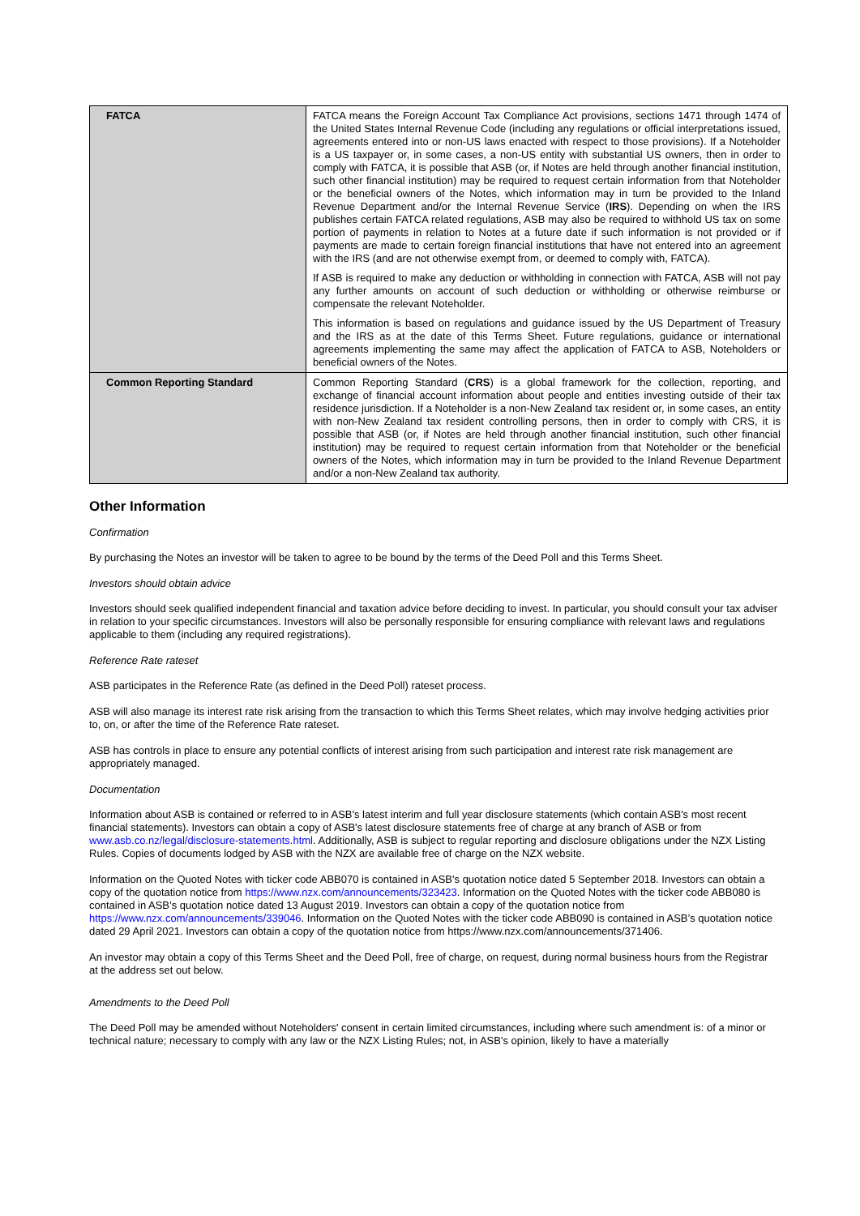| FATCA | FATCA means the Foreign Account Tax Compliance Act provisions, sections 1471 through 1474 of the United States Internal Revenue Code (including any regulations or official interpretations issued, agreements entered into or non-US laws enacted with respect to those provisions). If a Noteholder is a US taxpayer or, in some cases, a non-US entity with substantial US owners, then in order to comply with FATCA, it is possible that ASB (or, if Notes are held through another financial institution, such other financial institution) may be required to request certain information from that Noteholder or the beneficial owners of the Notes, which information may in turn be provided to the Inland Revenue Department and/or the Internal Revenue Service ( IRS ). Depending on when the IRS publishes certain FATCA related regulations, ASB may also be required to withhold US tax on some portion of payments in relation to Notes at a future date if such information is not provided or if payments are made to certain foreign financial institutions that have not entered into an agreement with the IRS (and are not otherwise exempt from, or deemed to comply with, FATCA). If ASB is required to make any deduction or withholding in connection with FATCA, ASB will not pay any further amounts on account of such deduction or withholding or otherwise reimburse or compensate the relevant Noteholder. This information is based on regulations and guidance issued by the US Department of Treasury and the IRS as at the date of this Terms Sheet. Future regulations, guidance or international agreements implementing the same may affect the application of FATCA to ASB, Noteholders or beneficial owners of the Notes. |
| Common Reporting Standard | Common Reporting Standard ( CRS ) is a global framework for the collection, reporting, and exchange of financial account information about people and entities investing outside of their tax residence jurisdiction. If a Noteholder is a non-New Zealand tax resident or, in some cases, an entity with non-New Zealand tax resident controlling persons, then in order to comply with CRS, it is possible that ASB (or, if Notes are held through another financial institution, such other financial institution) may be required to request certain information from that Noteholder or the beneficial owners of the Notes, which information may in turn be provided to the Inland Revenue Department and/or a non-New Zealand tax authority. |
Other Information
Confirmation
By purchasing the Notes an investor will be taken to agree to be bound by the terms of the Deed Poll and this Terms Sheet.
Investors should obtain advice
Investors should seek qualified independent financial and taxation advice before deciding to invest. In particular, you should consult your tax adviser in relation to your specific circumstances. Investors will also be personally responsible for ensuring compliance with relevant laws and regulations applicable to them (including any required registrations).
Reference Rate rateset
ASB participates in the Reference Rate (as defined in the Deed Poll) rateset process.
ASB will also manage its interest rate risk arising from the transaction to which this Terms Sheet relates, which may involve hedging activities prior to, on, or after the time of the Reference Rate rateset.
ASB has controls in place to ensure any potential conflicts of interest arising from such participation and interest rate risk management are appropriately managed.
Documentation
Information about ASB is contained or referred to in ASB's latest interim and full year disclosure statements (which contain ASB's most recent financial statements). Investors can obtain a copy of ASB's latest disclosure statements free of charge at any branch of ASB or from www.asb.co.nz/legal/disclosure-statements.html. Additionally, ASB is subject to regular reporting and disclosure obligations under the NZX Listing Rules. Copies of documents lodged by ASB with the NZX are available free of charge on the NZX website.
Information on the Quoted Notes with ticker code ABB070 is contained in ASB's quotation notice dated 5 September 2018. Investors can obtain a copy of the quotation notice from https://www.nzx.com/announcements/323423. Information on the Quoted Notes with the ticker code ABB080 is contained in ASB’s quotation notice dated 13 August 2019. Investors can obtain a copy of the quotation notice from https://www.nzx.com/announcements/339046. Information on the Quoted Notes with the ticker code ABB090 is contained in ASB’s quotation notice dated 29 April 2021. Investors can obtain a copy of the quotation notice from https://www.nzx.com/announcements/371406.
An investor may obtain a copy of this Terms Sheet and the Deed Poll, free of charge, on request, during normal business hours from the Registrar at the address set out below.
Amendments to the Deed Poll
The Deed Poll may be amended without Noteholders' consent in certain limited circumstances, including where such amendment is: of a minor or technical nature; necessary to comply with any law or the NZX Listing Rules; not, in ASB's opinion, likely to have a materially